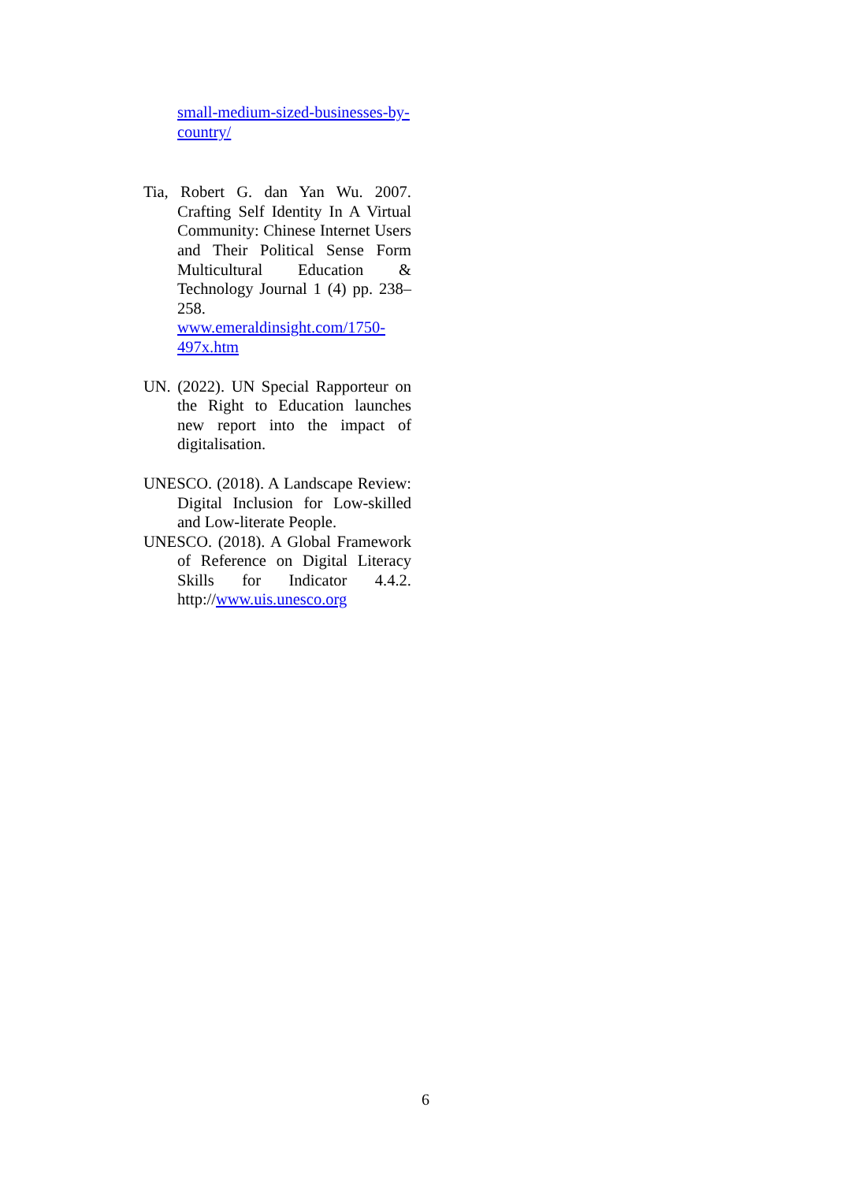small-medium-sized-businesses-by-country/
Tia, Robert G. dan Yan Wu. 2007. Crafting Self Identity In A Virtual Community: Chinese Internet Users and Their Political Sense Form Multicultural Education & Technology Journal 1 (4) pp. 238–258. www.emeraldinsight.com/1750-497x.htm
UN. (2022). UN Special Rapporteur on the Right to Education launches new report into the impact of digitalisation.
UNESCO. (2018). A Landscape Review: Digital Inclusion for Low-skilled and Low-literate People.
UNESCO. (2018). A Global Framework of Reference on Digital Literacy Skills for Indicator 4.4.2. http://www.uis.unesco.org
6